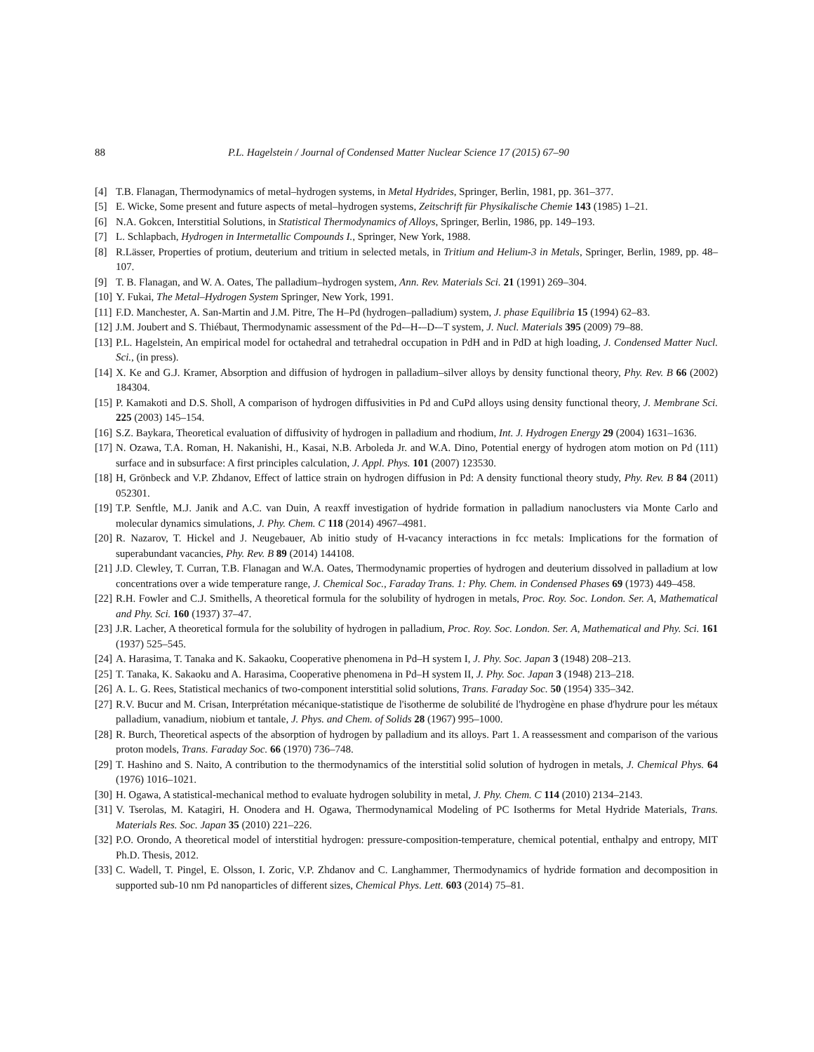88 P.L. Hagelstein / Journal of Condensed Matter Nuclear Science 17 (2015) 67–90
[4] T.B. Flanagan, Thermodynamics of metal–hydrogen systems, in Metal Hydrides, Springer, Berlin, 1981, pp. 361–377.
[5] E. Wicke, Some present and future aspects of metal–hydrogen systems, Zeitschrift für Physikalische Chemie 143 (1985) 1–21.
[6] N.A. Gokcen, Interstitial Solutions, in Statistical Thermodynamics of Alloys, Springer, Berlin, 1986, pp. 149–193.
[7] L. Schlapbach, Hydrogen in Intermetallic Compounds I., Springer, New York, 1988.
[8] R.Lässer, Properties of protium, deuterium and tritium in selected metals, in Tritium and Helium-3 in Metals, Springer, Berlin, 1989, pp. 48–107.
[9] T. B. Flanagan, and W. A. Oates, The palladium–hydrogen system, Ann. Rev. Materials Sci. 21 (1991) 269–304.
[10] Y. Fukai, The Metal–Hydrogen System Springer, New York, 1991.
[11] F.D. Manchester, A. San-Martin and J.M. Pitre, The H–Pd (hydrogen–palladium) system, J. phase Equilibria 15 (1994) 62–83.
[12] J.M. Joubert and S. Thiébaut, Thermodynamic assessment of the Pd-–H-–D-–T system, J. Nucl. Materials 395 (2009) 79–88.
[13] P.L. Hagelstein, An empirical model for octahedral and tetrahedral occupation in PdH and in PdD at high loading, J. Condensed Matter Nucl. Sci., (in press).
[14] X. Ke and G.J. Kramer, Absorption and diffusion of hydrogen in palladium–silver alloys by density functional theory, Phy. Rev. B 66 (2002) 184304.
[15] P. Kamakoti and D.S. Sholl, A comparison of hydrogen diffusivities in Pd and CuPd alloys using density functional theory, J. Membrane Sci. 225 (2003) 145–154.
[16] S.Z. Baykara, Theoretical evaluation of diffusivity of hydrogen in palladium and rhodium, Int. J. Hydrogen Energy 29 (2004) 1631–1636.
[17] N. Ozawa, T.A. Roman, H. Nakanishi, H., Kasai, N.B. Arboleda Jr. and W.A. Dino, Potential energy of hydrogen atom motion on Pd (111) surface and in subsurface: A first principles calculation, J. Appl. Phys. 101 (2007) 123530.
[18] H, Grönbeck and V.P. Zhdanov, Effect of lattice strain on hydrogen diffusion in Pd: A density functional theory study, Phy. Rev. B 84 (2011) 052301.
[19] T.P. Senftle, M.J. Janik and A.C. van Duin, A reaxff investigation of hydride formation in palladium nanoclusters via Monte Carlo and molecular dynamics simulations, J. Phy. Chem. C 118 (2014) 4967–4981.
[20] R. Nazarov, T. Hickel and J. Neugebauer, Ab initio study of H-vacancy interactions in fcc metals: Implications for the formation of superabundant vacancies, Phy. Rev. B 89 (2014) 144108.
[21] J.D. Clewley, T. Curran, T.B. Flanagan and W.A. Oates, Thermodynamic properties of hydrogen and deuterium dissolved in palladium at low concentrations over a wide temperature range, J. Chemical Soc., Faraday Trans. 1: Phy. Chem. in Condensed Phases 69 (1973) 449–458.
[22] R.H. Fowler and C.J. Smithells, A theoretical formula for the solubility of hydrogen in metals, Proc. Roy. Soc. London. Ser. A, Mathematical and Phy. Sci. 160 (1937) 37–47.
[23] J.R. Lacher, A theoretical formula for the solubility of hydrogen in palladium, Proc. Roy. Soc. London. Ser. A, Mathematical and Phy. Sci. 161 (1937) 525–545.
[24] A. Harasima, T. Tanaka and K. Sakaoku, Cooperative phenomena in Pd–H system I, J. Phy. Soc. Japan 3 (1948) 208–213.
[25] T. Tanaka, K. Sakaoku and A. Harasima, Cooperative phenomena in Pd–H system II, J. Phy. Soc. Japan 3 (1948) 213–218.
[26] A. L. G. Rees, Statistical mechanics of two-component interstitial solid solutions, Trans. Faraday Soc. 50 (1954) 335–342.
[27] R.V. Bucur and M. Crisan, Interprétation mécanique-statistique de l'isotherme de solubilité de l'hydrogène en phase d'hydrure pour les métaux palladium, vanadium, niobium et tantale, J. Phys. and Chem. of Solids 28 (1967) 995–1000.
[28] R. Burch, Theoretical aspects of the absorption of hydrogen by palladium and its alloys. Part 1. A reassessment and comparison of the various proton models, Trans. Faraday Soc. 66 (1970) 736–748.
[29] T. Hashino and S. Naito, A contribution to the thermodynamics of the interstitial solid solution of hydrogen in metals, J. Chemical Phys. 64 (1976) 1016–1021.
[30] H. Ogawa, A statistical-mechanical method to evaluate hydrogen solubility in metal, J. Phy. Chem. C 114 (2010) 2134–2143.
[31] V. Tserolas, M. Katagiri, H. Onodera and H. Ogawa, Thermodynamical Modeling of PC Isotherms for Metal Hydride Materials, Trans. Materials Res. Soc. Japan 35 (2010) 221–226.
[32] P.O. Orondo, A theoretical model of interstitial hydrogen: pressure-composition-temperature, chemical potential, enthalpy and entropy, MIT Ph.D. Thesis, 2012.
[33] C. Wadell, T. Pingel, E. Olsson, I. Zoric, V.P. Zhdanov and C. Langhammer, Thermodynamics of hydride formation and decomposition in supported sub-10 nm Pd nanoparticles of different sizes, Chemical Phys. Lett. 603 (2014) 75–81.